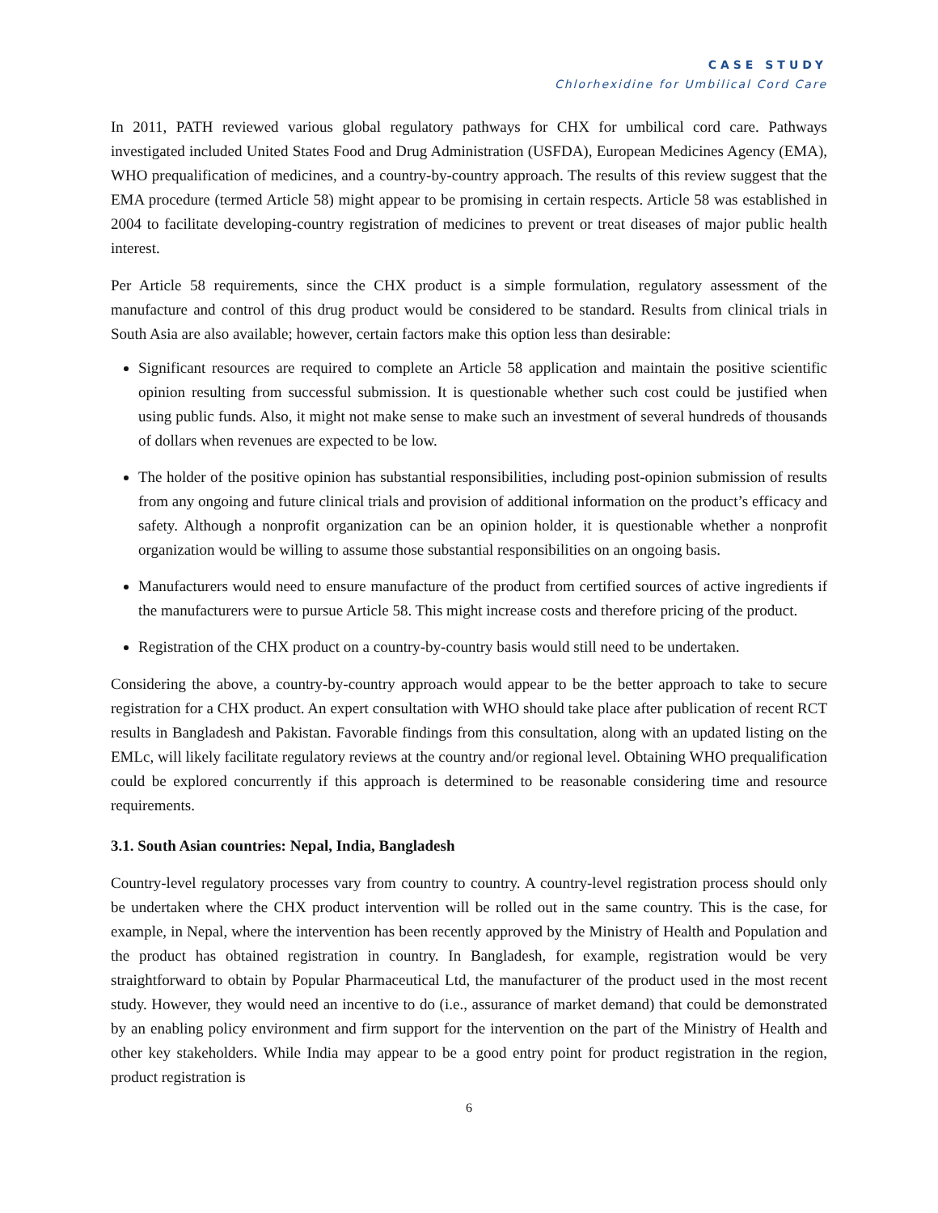CASE STUDY
Chlorhexidine for Umbilical Cord Care
In 2011, PATH reviewed various global regulatory pathways for CHX for umbilical cord care. Pathways investigated included United States Food and Drug Administration (USFDA), European Medicines Agency (EMA), WHO prequalification of medicines, and a country-by-country approach. The results of this review suggest that the EMA procedure (termed Article 58) might appear to be promising in certain respects. Article 58 was established in 2004 to facilitate developing-country registration of medicines to prevent or treat diseases of major public health interest.
Per Article 58 requirements, since the CHX product is a simple formulation, regulatory assessment of the manufacture and control of this drug product would be considered to be standard. Results from clinical trials in South Asia are also available; however, certain factors make this option less than desirable:
Significant resources are required to complete an Article 58 application and maintain the positive scientific opinion resulting from successful submission. It is questionable whether such cost could be justified when using public funds. Also, it might not make sense to make such an investment of several hundreds of thousands of dollars when revenues are expected to be low.
The holder of the positive opinion has substantial responsibilities, including post-opinion submission of results from any ongoing and future clinical trials and provision of additional information on the product’s efficacy and safety. Although a nonprofit organization can be an opinion holder, it is questionable whether a nonprofit organization would be willing to assume those substantial responsibilities on an ongoing basis.
Manufacturers would need to ensure manufacture of the product from certified sources of active ingredients if the manufacturers were to pursue Article 58. This might increase costs and therefore pricing of the product.
Registration of the CHX product on a country-by-country basis would still need to be undertaken.
Considering the above, a country-by-country approach would appear to be the better approach to take to secure registration for a CHX product. An expert consultation with WHO should take place after publication of recent RCT results in Bangladesh and Pakistan. Favorable findings from this consultation, along with an updated listing on the EMLc, will likely facilitate regulatory reviews at the country and/or regional level. Obtaining WHO prequalification could be explored concurrently if this approach is determined to be reasonable considering time and resource requirements.
3.1. South Asian countries: Nepal, India, Bangladesh
Country-level regulatory processes vary from country to country. A country-level registration process should only be undertaken where the CHX product intervention will be rolled out in the same country. This is the case, for example, in Nepal, where the intervention has been recently approved by the Ministry of Health and Population and the product has obtained registration in country. In Bangladesh, for example, registration would be very straightforward to obtain by Popular Pharmaceutical Ltd, the manufacturer of the product used in the most recent study. However, they would need an incentive to do (i.e., assurance of market demand) that could be demonstrated by an enabling policy environment and firm support for the intervention on the part of the Ministry of Health and other key stakeholders. While India may appear to be a good entry point for product registration in the region, product registration is
6